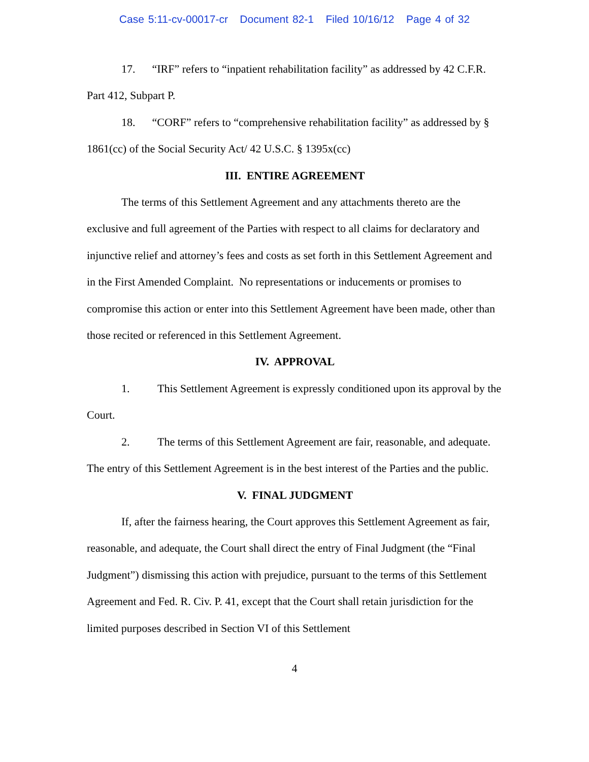Case 5:11-cv-00017-cr Document 82-1 Filed 10/16/12 Page 4 of 32
17. “IRF” refers to “inpatient rehabilitation facility” as addressed by 42 C.F.R. Part 412, Subpart P.
18. “CORF” refers to “comprehensive rehabilitation facility” as addressed by § 1861(cc) of the Social Security Act/ 42 U.S.C. § 1395x(cc)
III. ENTIRE AGREEMENT
The terms of this Settlement Agreement and any attachments thereto are the exclusive and full agreement of the Parties with respect to all claims for declaratory and injunctive relief and attorney’s fees and costs as set forth in this Settlement Agreement and in the First Amended Complaint. No representations or inducements or promises to compromise this action or enter into this Settlement Agreement have been made, other than those recited or referenced in this Settlement Agreement.
IV. APPROVAL
1. This Settlement Agreement is expressly conditioned upon its approval by the Court.
2. The terms of this Settlement Agreement are fair, reasonable, and adequate. The entry of this Settlement Agreement is in the best interest of the Parties and the public.
V. FINAL JUDGMENT
If, after the fairness hearing, the Court approves this Settlement Agreement as fair, reasonable, and adequate, the Court shall direct the entry of Final Judgment (the “Final Judgment”) dismissing this action with prejudice, pursuant to the terms of this Settlement Agreement and Fed. R. Civ. P. 41, except that the Court shall retain jurisdiction for the limited purposes described in Section VI of this Settlement
4